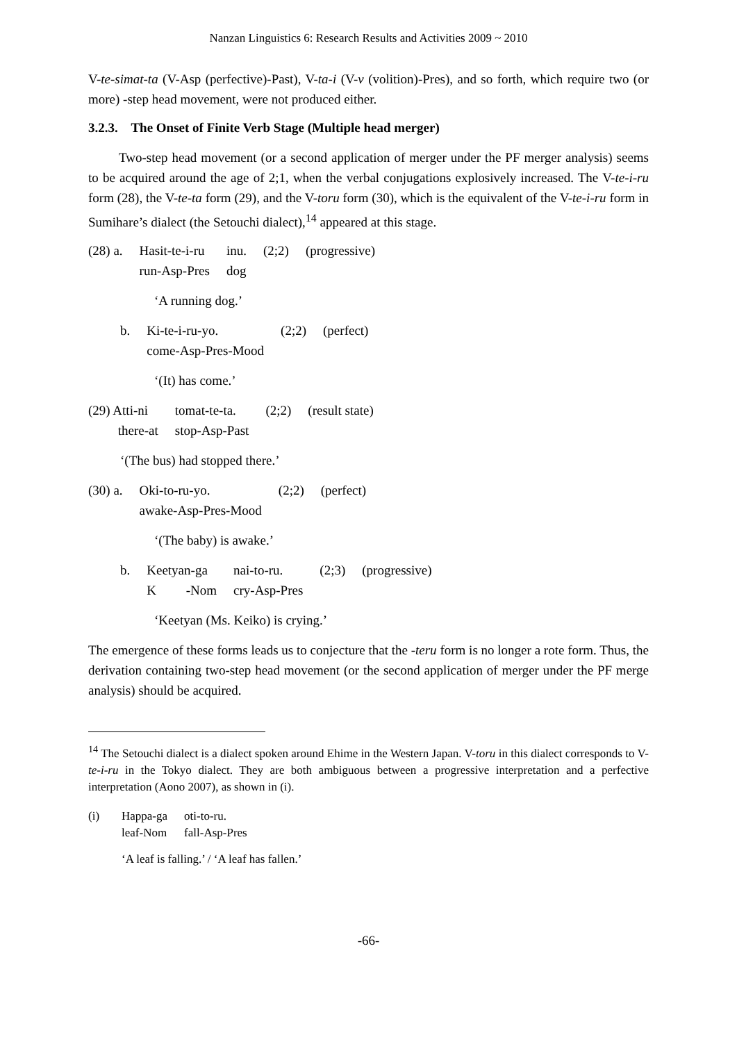Nanzan Linguistics 6: Research Results and Activities 2009 ~ 2010
V-te-simat-ta (V-Asp (perfective)-Past), V-ta-i (V-v (volition)-Pres), and so forth, which require two (or more) -step head movement, were not produced either.
3.2.3. The Onset of Finite Verb Stage (Multiple head merger)
Two-step head movement (or a second application of merger under the PF merger analysis) seems to be acquired around the age of 2;1, when the verbal conjugations explosively increased. The V-te-i-ru form (28), the V-te-ta form (29), and the V-toru form (30), which is the equivalent of the V-te-i-ru form in Sumihare’s dialect (the Setouchi dialect),<sup>14</sup> appeared at this stage.
| (28) a. | Hasit-te-i-ru run-Asp-Pres | inu. dog | (2;2) | (progressive) |
‘A running dog.’
| b. | Ki-te-i-ru-yo. come-Asp-Pres-Mood | (2;2) | (perfect) |
‘(It) has come.’
| (29) Atti-ni there-at | tomat-te-ta. stop-Asp-Past | (2;2) | (result state) |
‘(The bus) had stopped there.’
| (30) a. | Oki-to-ru-yo. awake-Asp-Pres-Mood | (2;2) | (perfect) |
‘(The baby) is awake.’
| b. | Keetyan-ga K -Nom | nai-to-ru. cry-Asp-Pres | (2;3) | (progressive) |
‘Keetyan (Ms. Keiko) is crying.’
The emergence of these forms leads us to conjecture that the -teru form is no longer a rote form. Thus, the derivation containing two-step head movement (or the second application of merger under the PF merge analysis) should be acquired.
<sup>14</sup> The Setouchi dialect is a dialect spoken around Ehime in the Western Japan. V-toru in this dialect corresponds to V-te-i-ru in the Tokyo dialect. They are both ambiguous between a progressive interpretation and a perfective interpretation (Aono 2007), as shown in (i).
| (i) | Happa-ga leaf-Nom | oti-to-ru. fall-Asp-Pres |
‘A leaf is falling.’ / ‘A leaf has fallen.’
-66-